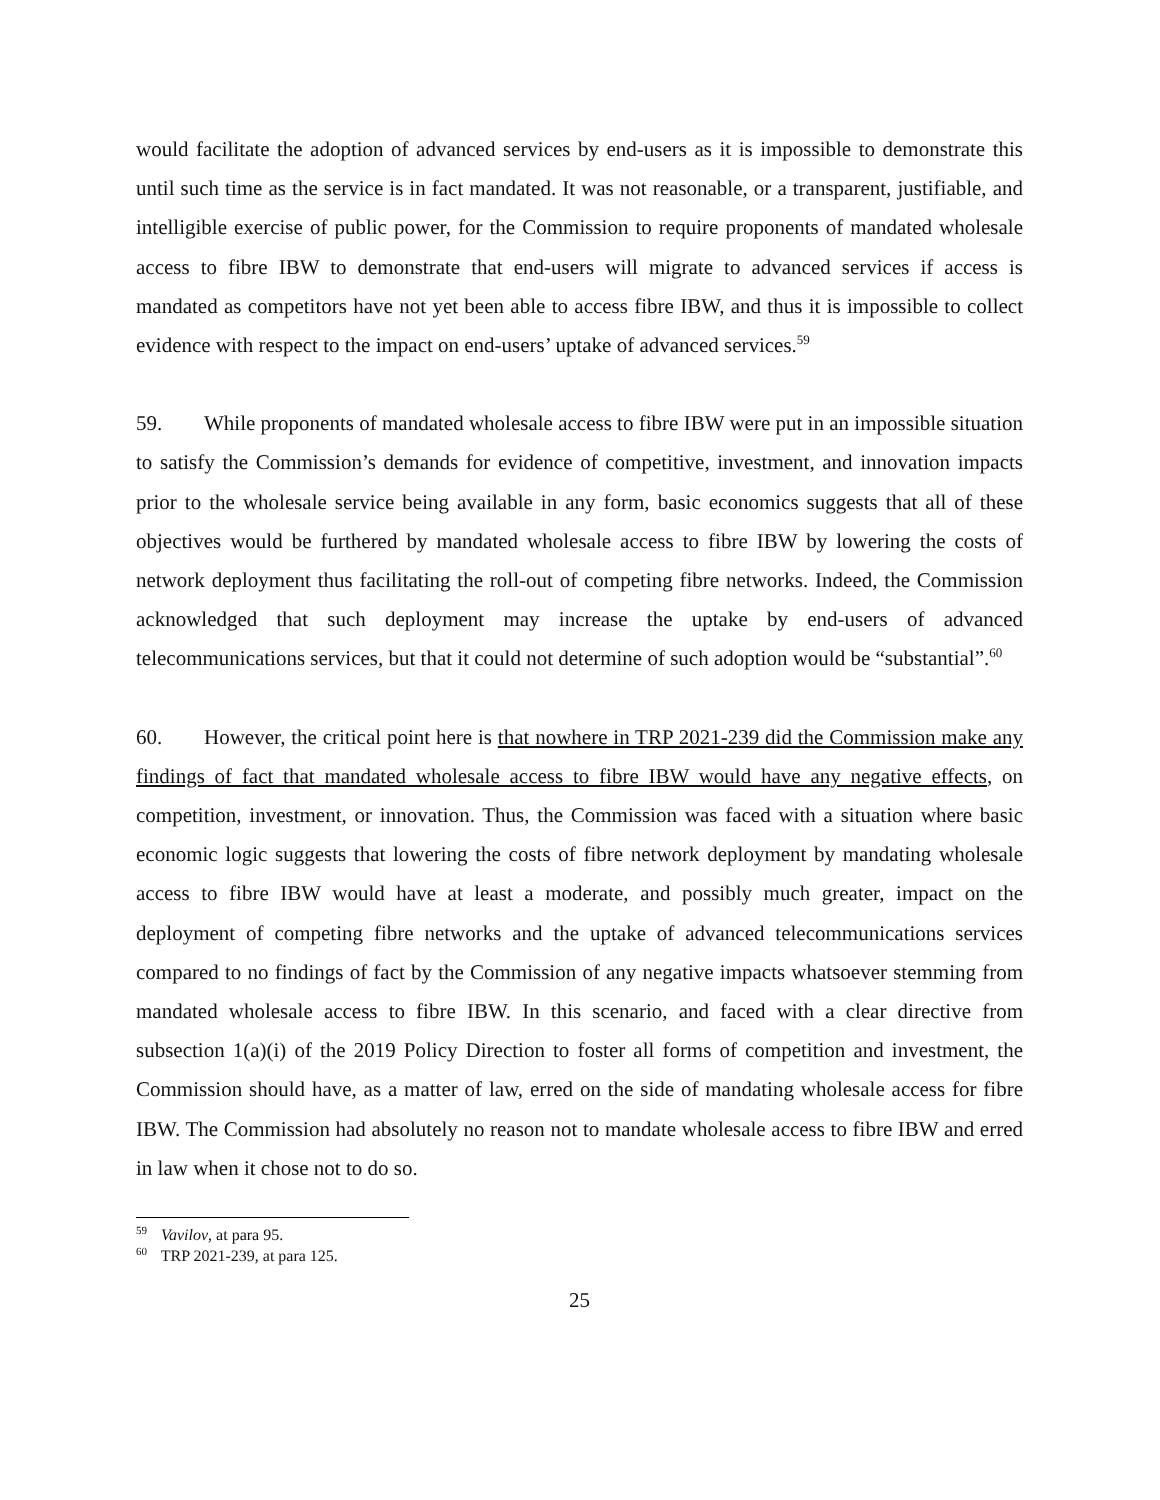would facilitate the adoption of advanced services by end-users as it is impossible to demonstrate this until such time as the service is in fact mandated. It was not reasonable, or a transparent, justifiable, and intelligible exercise of public power, for the Commission to require proponents of mandated wholesale access to fibre IBW to demonstrate that end-users will migrate to advanced services if access is mandated as competitors have not yet been able to access fibre IBW, and thus it is impossible to collect evidence with respect to the impact on end-users’ uptake of advanced services.<sup>59</sup>
59. While proponents of mandated wholesale access to fibre IBW were put in an impossible situation to satisfy the Commission’s demands for evidence of competitive, investment, and innovation impacts prior to the wholesale service being available in any form, basic economics suggests that all of these objectives would be furthered by mandated wholesale access to fibre IBW by lowering the costs of network deployment thus facilitating the roll-out of competing fibre networks. Indeed, the Commission acknowledged that such deployment may increase the uptake by end-users of advanced telecommunications services, but that it could not determine of such adoption would be “substantial”.<sup>60</sup>
60. However, the critical point here is that nowhere in TRP 2021-239 did the Commission make any findings of fact that mandated wholesale access to fibre IBW would have any negative effects, on competition, investment, or innovation. Thus, the Commission was faced with a situation where basic economic logic suggests that lowering the costs of fibre network deployment by mandating wholesale access to fibre IBW would have at least a moderate, and possibly much greater, impact on the deployment of competing fibre networks and the uptake of advanced telecommunications services compared to no findings of fact by the Commission of any negative impacts whatsoever stemming from mandated wholesale access to fibre IBW. In this scenario, and faced with a clear directive from subsection 1(a)(i) of the 2019 Policy Direction to foster all forms of competition and investment, the Commission should have, as a matter of law, erred on the side of mandating wholesale access for fibre IBW. The Commission had absolutely no reason not to mandate wholesale access to fibre IBW and erred in law when it chose not to do so.
<sup>59</sup> Vavilov, at para 95.
<sup>60</sup> TRP 2021-239, at para 125.
25